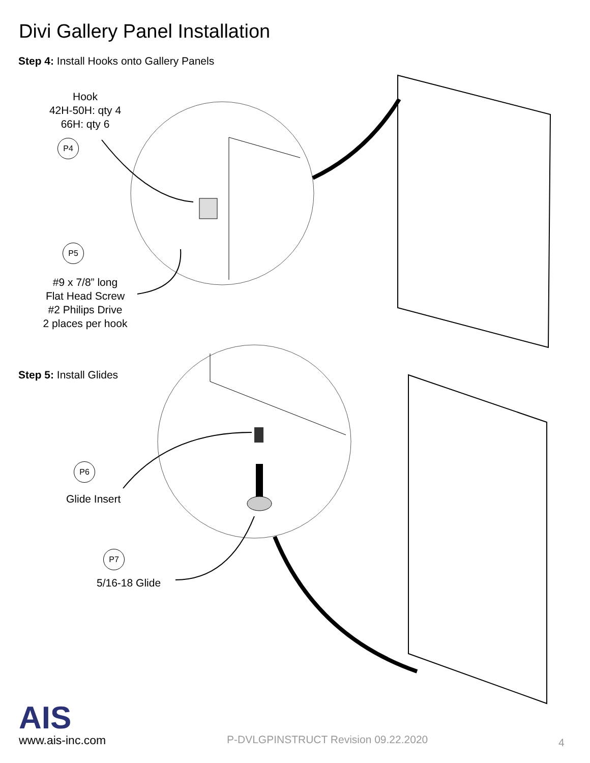Divi Gallery Panel Installation
Step 4: Install Hooks onto Gallery Panels
Hook
42H-50H: qty 4
66H: qty 6
P4
P5
#9 x 7/8” long
Flat Head Screw
#2 Philips Drive
2 places per hook
Step 5: Install Glides
P6
Glide Insert
P7
5/16-18 Glide
AIS
www.ais-inc.com
P-DVLGPINSTRUCT Revision 09.22.2020
4